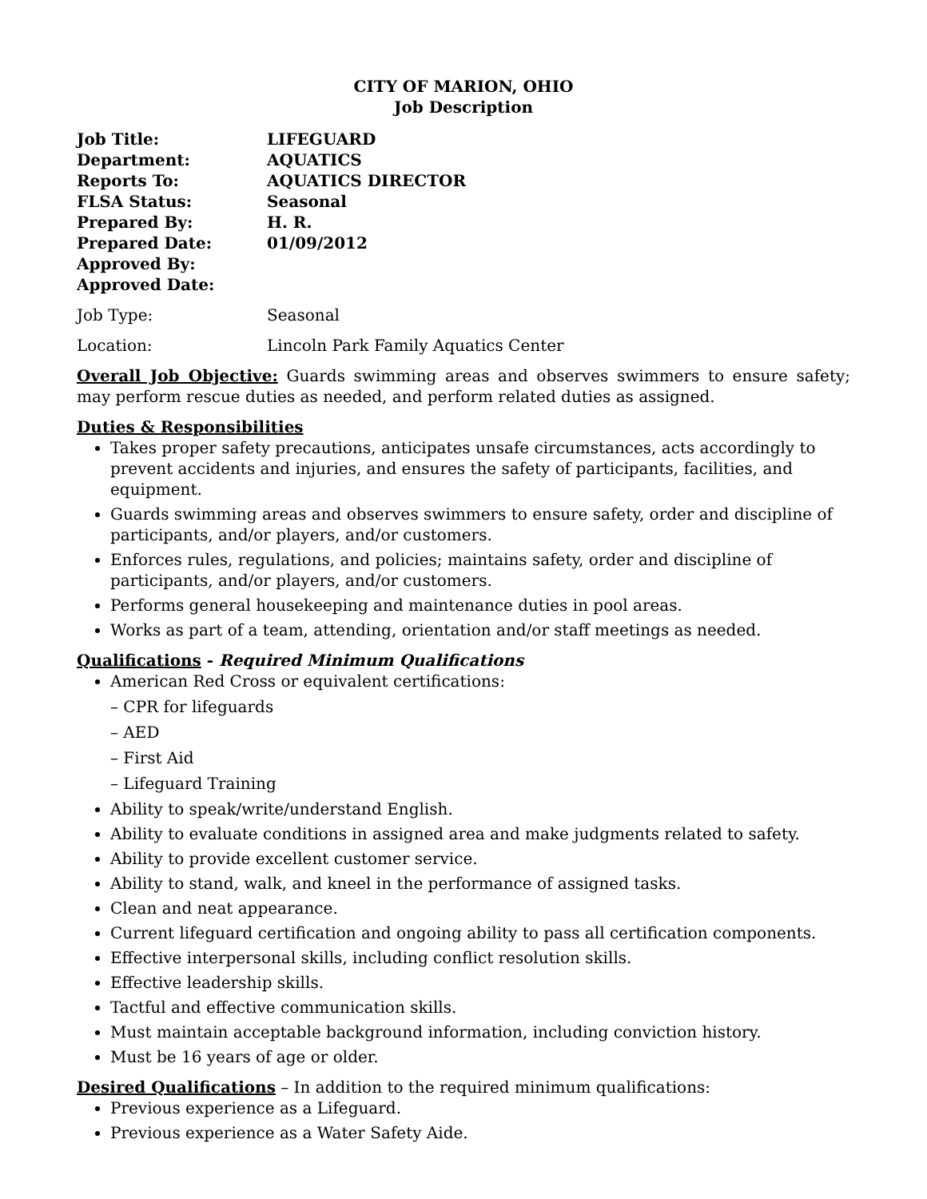CITY OF MARION, OHIO
Job Description
Job Title:
LIFEGUARD
Department:
AQUATICS
Reports To:
AQUATICS DIRECTOR
FLSA Status:
Seasonal
Prepared By:
H. R.
Prepared Date:
01/09/2012
Approved By:
Approved Date:
Job Type:
Seasonal
Location:
Lincoln Park Family Aquatics Center
Overall Job Objective: Guards swimming areas and observes swimmers to ensure safety; may perform rescue duties as needed, and perform related duties as assigned.
Duties & Responsibilities
Takes proper safety precautions, anticipates unsafe circumstances, acts accordingly to prevent accidents and injuries, and ensures the safety of participants, facilities, and equipment.
Guards swimming areas and observes swimmers to ensure safety, order and discipline of participants, and/or players, and/or customers.
Enforces rules, regulations, and policies; maintains safety, order and discipline of participants, and/or players, and/or customers.
Performs general housekeeping and maintenance duties in pool areas.
Works as part of a team, attending, orientation and/or staff meetings as needed.
Qualifications - Required Minimum Qualifications
American Red Cross or equivalent certifications:
– CPR for lifeguards
– AED
– First Aid
– Lifeguard Training
Ability to speak/write/understand English.
Ability to evaluate conditions in assigned area and make judgments related to safety.
Ability to provide excellent customer service.
Ability to stand, walk, and kneel in the performance of assigned tasks.
Clean and neat appearance.
Current lifeguard certification and ongoing ability to pass all certification components.
Effective interpersonal skills, including conflict resolution skills.
Effective leadership skills.
Tactful and effective communication skills.
Must maintain acceptable background information, including conviction history.
Must be 16 years of age or older.
Desired Qualifications – In addition to the required minimum qualifications:
Previous experience as a Lifeguard.
Previous experience as a Water Safety Aide.